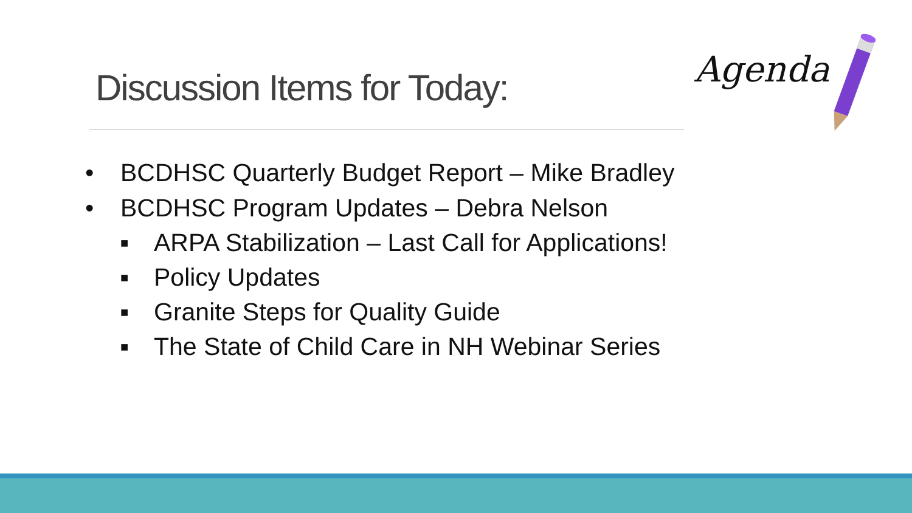Discussion Items for Today:
Agenda
• BCDHSC Quarterly Budget Report – Mike Bradley
• BCDHSC Program Updates – Debra Nelson
■ ARPA Stabilization – Last Call for Applications!
■ Policy Updates
■ Granite Steps for Quality Guide
■ The State of Child Care in NH Webinar Series